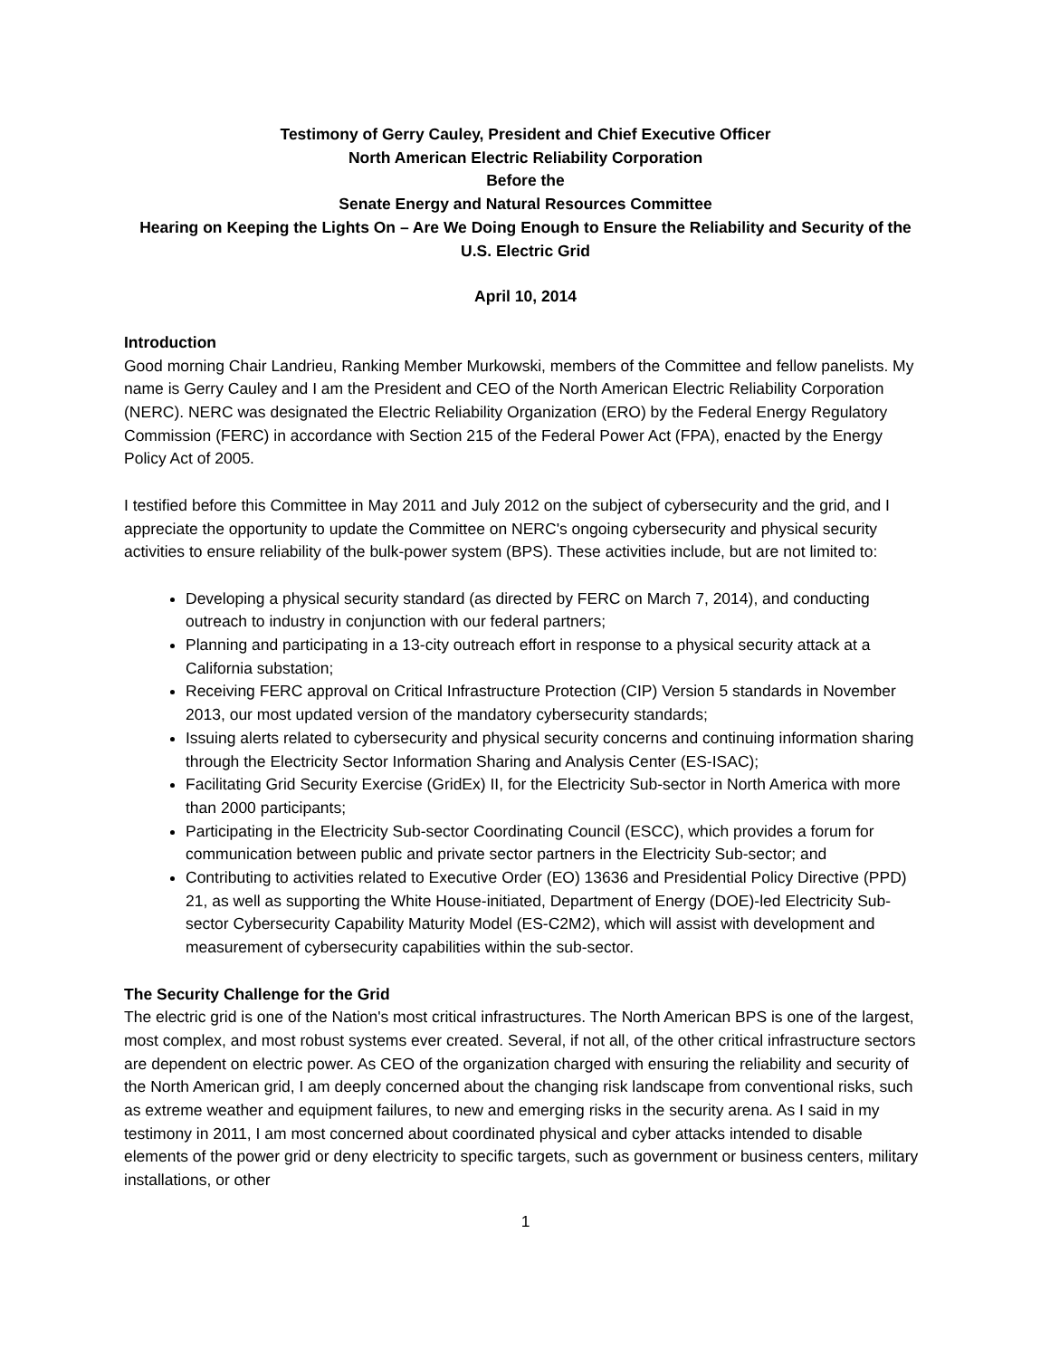Testimony of Gerry Cauley, President and Chief Executive Officer
North American Electric Reliability Corporation
Before the
Senate Energy and Natural Resources Committee
Hearing on Keeping the Lights On – Are We Doing Enough to Ensure the Reliability and Security of the U.S. Electric Grid
April 10, 2014
Introduction
Good morning Chair Landrieu, Ranking Member Murkowski, members of the Committee and fellow panelists. My name is Gerry Cauley and I am the President and CEO of the North American Electric Reliability Corporation (NERC). NERC was designated the Electric Reliability Organization (ERO) by the Federal Energy Regulatory Commission (FERC) in accordance with Section 215 of the Federal Power Act (FPA), enacted by the Energy Policy Act of 2005.
I testified before this Committee in May 2011 and July 2012 on the subject of cybersecurity and the grid, and I appreciate the opportunity to update the Committee on NERC's ongoing cybersecurity and physical security activities to ensure reliability of the bulk-power system (BPS). These activities include, but are not limited to:
Developing a physical security standard (as directed by FERC on March 7, 2014), and conducting outreach to industry in conjunction with our federal partners;
Planning and participating in a 13-city outreach effort in response to a physical security attack at a California substation;
Receiving FERC approval on Critical Infrastructure Protection (CIP) Version 5 standards in November 2013, our most updated version of the mandatory cybersecurity standards;
Issuing alerts related to cybersecurity and physical security concerns and continuing information sharing through the Electricity Sector Information Sharing and Analysis Center (ES-ISAC);
Facilitating Grid Security Exercise (GridEx) II, for the Electricity Sub-sector in North America with more than 2000 participants;
Participating in the Electricity Sub-sector Coordinating Council (ESCC), which provides a forum for communication between public and private sector partners in the Electricity Sub-sector; and
Contributing to activities related to Executive Order (EO) 13636 and Presidential Policy Directive (PPD) 21, as well as supporting the White House-initiated, Department of Energy (DOE)-led Electricity Sub-sector Cybersecurity Capability Maturity Model (ES-C2M2), which will assist with development and measurement of cybersecurity capabilities within the sub-sector.
The Security Challenge for the Grid
The electric grid is one of the Nation's most critical infrastructures. The North American BPS is one of the largest, most complex, and most robust systems ever created. Several, if not all, of the other critical infrastructure sectors are dependent on electric power. As CEO of the organization charged with ensuring the reliability and security of the North American grid, I am deeply concerned about the changing risk landscape from conventional risks, such as extreme weather and equipment failures, to new and emerging risks in the security arena. As I said in my testimony in 2011, I am most concerned about coordinated physical and cyber attacks intended to disable elements of the power grid or deny electricity to specific targets, such as government or business centers, military installations, or other
1